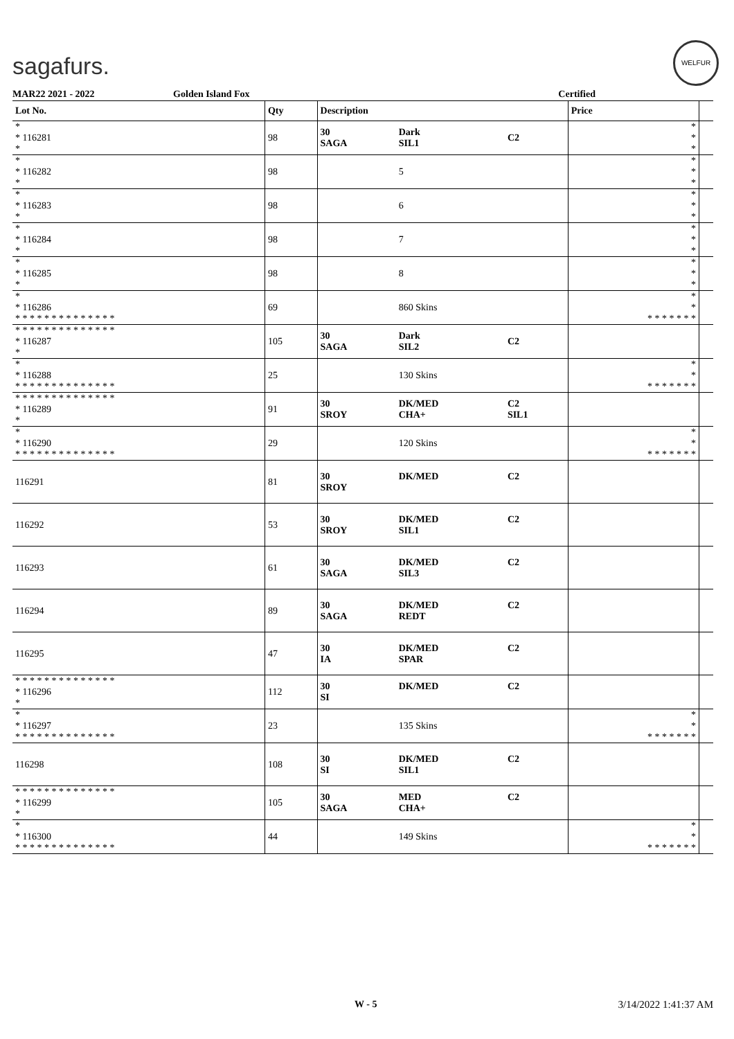sagafurs.
WELFUR
MAR22 2021 - 2022 Golden Island Fox Certified
| Lot No. | Qty | Description | | | Price | |
| --- | --- | --- | --- | --- | --- | --- |
| * * 116281 * | 98 | 30 SAGA | Dark SIL1 | C2 | * * * | |
| * * 116282 * | 98 | | 5 | | * * * | |
| * * 116283 * | 98 | | 6 | | * * * | |
| * * 116284 * | 98 | | 7 | | * * * | |
| * * 116285 * | 98 | | 8 | | * * * | |
| * * 116286 * * * * * * * * * * * * * * | 69 | | 860 Skins | | * * * * * * * * * | |
| * * * * * * * * * * * * * * * 116287 * | 105 | 30 SAGA | Dark SIL2 | C2 | | |
| * * 116288 * * * * * * * * * * * * * * | 25 | | 130 Skins | | * * * * * * * * * | |
| * * * * * * * * * * * * * * * 116289 * | 91 | 30 SROY | DK/MED CHA+ | C2 SIL1 | | |
| * * 116290 * * * * * * * * * * * * * * | 29 | | 120 Skins | | * * * * * * * * * | |
| 116291 | 81 | 30 SROY | DK/MED | C2 | | |
| 116292 | 53 | 30 SROY | DK/MED SIL1 | C2 | | |
| 116293 | 61 | 30 SAGA | DK/MED SIL3 | C2 | | |
| 116294 | 89 | 30 SAGA | DK/MED REDT | C2 | | |
| 116295 | 47 | 30 IA | DK/MED SPAR | C2 | | |
| * * * * * * * * * * * * * * * 116296 * | 112 | 30 SI | DK/MED | C2 | | |
| * * 116297 * * * * * * * * * * * * * * | 23 | | 135 Skins | | * * * * * * * * * | |
| 116298 | 108 | 30 SI | DK/MED SIL1 | C2 | | |
| * * * * * * * * * * * * * * * 116299 * | 105 | 30 SAGA | MED CHA+ | C2 | | |
| * * 116300 * * * * * * * * * * * * * * | 44 | | 149 Skins | | * * * * * * * * * | |
W - 5 3/14/2022 1:41:37 AM